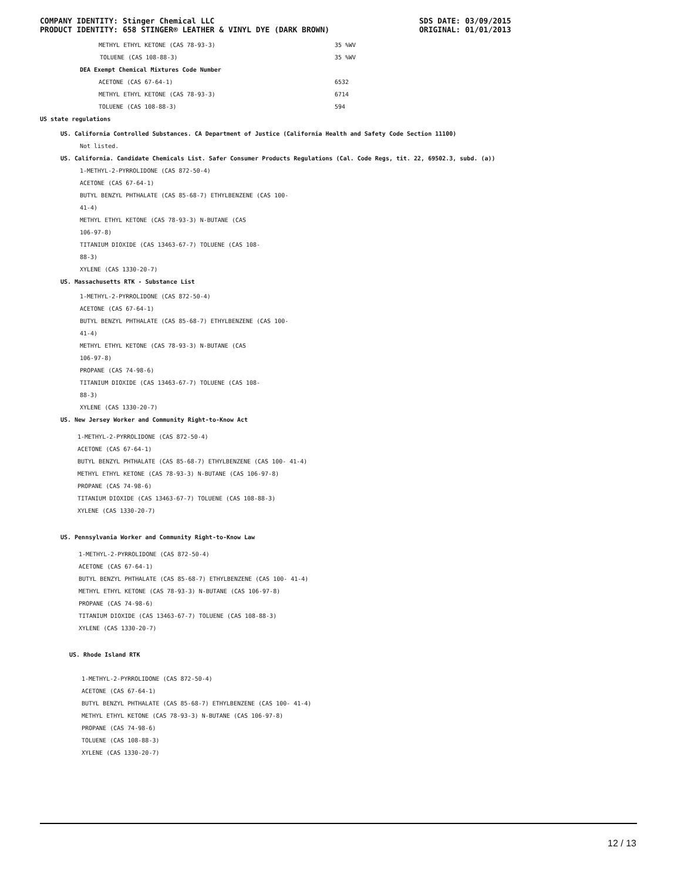COMPANY IDENTITY: Stinger Chemical LLC
PRODUCT IDENTITY: 658 STINGER® LEATHER & VINYL DYE (DARK BROWN)
SDS DATE: 03/09/2015
ORIGINAL: 01/01/2013
| METHYL ETHYL KETONE (CAS 78-93-3) | 35 %WV |
| TOLUENE (CAS 108-88-3) | 35 %WV |
| DEA Exempt Chemical Mixtures Code Number | |
| ACETONE (CAS 67-64-1) | 6532 |
| METHYL ETHYL KETONE (CAS 78-93-3) | 6714 |
| TOLUENE (CAS 108-88-3) | 594 |
US state regulations
US. California Controlled Substances. CA Department of Justice (California Health and Safety Code Section 11100)
Not listed.
US. California. Candidate Chemicals List. Safer Consumer Products Regulations (Cal. Code Regs, tit. 22, 69502.3, subd. (a))
1-METHYL-2-PYRROLIDONE (CAS 872-50-4)
ACETONE (CAS 67-64-1)
BUTYL BENZYL PHTHALATE (CAS 85-68-7) ETHYLBENZENE (CAS 100-
41-4)
METHYL ETHYL KETONE (CAS 78-93-3) N-BUTANE (CAS
106-97-8)
TITANIUM DIOXIDE (CAS 13463-67-7) TOLUENE (CAS 108-
88-3)
XYLENE (CAS 1330-20-7)
US. Massachusetts RTK - Substance List
1-METHYL-2-PYRROLIDONE (CAS 872-50-4)
ACETONE (CAS 67-64-1)
BUTYL BENZYL PHTHALATE (CAS 85-68-7) ETHYLBENZENE (CAS 100-
41-4)
METHYL ETHYL KETONE (CAS 78-93-3) N-BUTANE (CAS
106-97-8)
PROPANE (CAS 74-98-6)
TITANIUM DIOXIDE (CAS 13463-67-7) TOLUENE (CAS 108-
88-3)
XYLENE (CAS 1330-20-7)
US. New Jersey Worker and Community Right-to-Know Act
1-METHYL-2-PYRROLIDONE (CAS 872-50-4)
ACETONE (CAS 67-64-1)
BUTYL BENZYL PHTHALATE (CAS 85-68-7) ETHYLBENZENE (CAS 100- 41-4)
METHYL ETHYL KETONE (CAS 78-93-3) N-BUTANE (CAS 106-97-8)
PROPANE (CAS 74-98-6)
TITANIUM DIOXIDE (CAS 13463-67-7) TOLUENE (CAS 108-88-3)
XYLENE (CAS 1330-20-7)
US. Pennsylvania Worker and Community Right-to-Know Law
1-METHYL-2-PYRROLIDONE (CAS 872-50-4)
ACETONE (CAS 67-64-1)
BUTYL BENZYL PHTHALATE (CAS 85-68-7) ETHYLBENZENE (CAS 100- 41-4)
METHYL ETHYL KETONE (CAS 78-93-3) N-BUTANE (CAS 106-97-8)
PROPANE (CAS 74-98-6)
TITANIUM DIOXIDE (CAS 13463-67-7) TOLUENE (CAS 108-88-3)
XYLENE (CAS 1330-20-7)
US. Rhode Island RTK
1-METHYL-2-PYRROLIDONE (CAS 872-50-4)
ACETONE (CAS 67-64-1)
BUTYL BENZYL PHTHALATE (CAS 85-68-7) ETHYLBENZENE (CAS 100- 41-4)
METHYL ETHYL KETONE (CAS 78-93-3) N-BUTANE (CAS 106-97-8)
PROPANE (CAS 74-98-6)
TOLUENE (CAS 108-88-3)
XYLENE (CAS 1330-20-7)
12 / 13